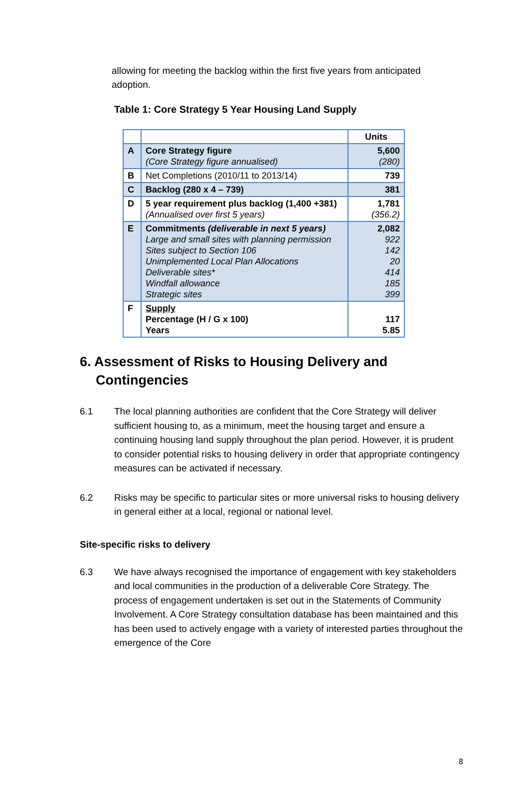allowing for meeting the backlog within the first five years from anticipated adoption.
Table 1: Core Strategy 5 Year Housing Land Supply
| | | Units |
| --- | --- | --- |
| A | Core Strategy figure (Core Strategy figure annualised) | 5,600 (280) |
| B | Net Completions (2010/11 to 2013/14) | 739 |
| C | Backlog (280 x 4 – 739) | 381 |
| D | 5 year requirement plus backlog (1,400 +381) (Annualised over first 5 years) | 1,781 (356.2) |
| E | Commitments (deliverable in next 5 years) Large and small sites with planning permission Sites subject to Section 106 Unimplemented Local Plan Allocations Deliverable sites* Windfall allowance Strategic sites | 2,082 922 142 20 414 185 399 |
| F | Supply Percentage (H / G x 100) Years | 117 5.85 |
6. Assessment of Risks to Housing Delivery and Contingencies
6.1 The local planning authorities are confident that the Core Strategy will deliver sufficient housing to, as a minimum, meet the housing target and ensure a continuing housing land supply throughout the plan period. However, it is prudent to consider potential risks to housing delivery in order that appropriate contingency measures can be activated if necessary.
6.2 Risks may be specific to particular sites or more universal risks to housing delivery in general either at a local, regional or national level.
Site-specific risks to delivery
6.3 We have always recognised the importance of engagement with key stakeholders and local communities in the production of a deliverable Core Strategy. The process of engagement undertaken is set out in the Statements of Community Involvement. A Core Strategy consultation database has been maintained and this has been used to actively engage with a variety of interested parties throughout the emergence of the Core
8